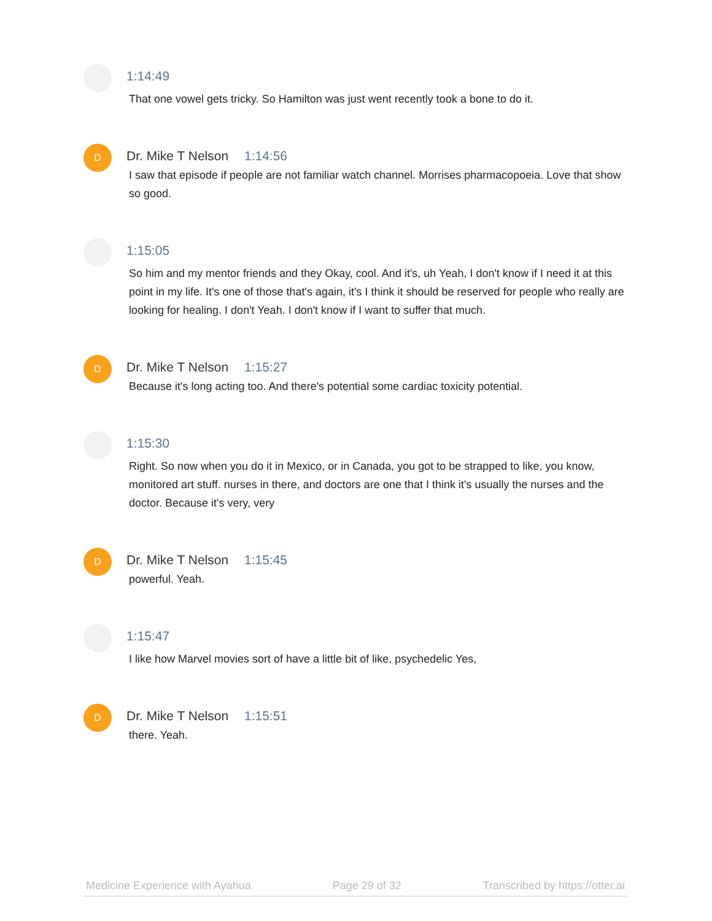1:14:49
That one vowel gets tricky. So Hamilton was just went recently took a bone to do it.
D
Dr. Mike T Nelson 1:14:56
I saw that episode if people are not familiar watch channel. Morrises pharmacopoeia. Love that show so good.
1:15:05
So him and my mentor friends and they Okay, cool. And it's, uh Yeah, I don't know if I need it at this point in my life. It's one of those that's again, it's I think it should be reserved for people who really are looking for healing. I don't Yeah. I don't know if I want to suffer that much.
D
Dr. Mike T Nelson 1:15:27
Because it's long acting too. And there's potential some cardiac toxicity potential.
1:15:30
Right. So now when you do it in Mexico, or in Canada, you got to be strapped to like, you know, monitored art stuff. nurses in there, and doctors are one that I think it's usually the nurses and the doctor. Because it's very, very
D
Dr. Mike T Nelson 1:15:45
powerful. Yeah.
1:15:47
I like how Marvel movies sort of have a little bit of like, psychedelic Yes,
D
Dr. Mike T Nelson 1:15:51
there. Yeah.
Medicine Experience with Ayahua Page 29 of 32 Transcribed by https://otter.ai